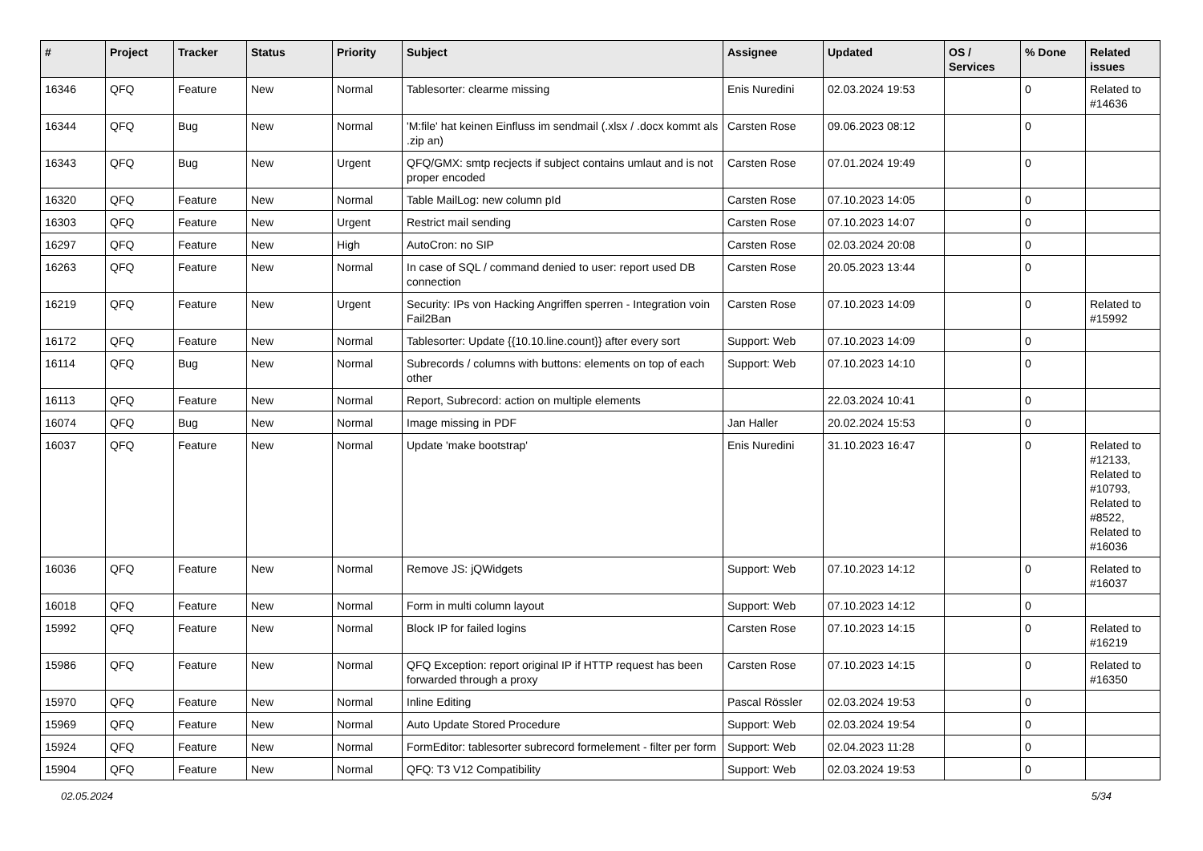| # | Project | Tracker | Status | Priority | Subject | Assignee | Updated | OS / Services | % Done | Related issues |
| --- | --- | --- | --- | --- | --- | --- | --- | --- | --- | --- |
| 16346 | QFQ | Feature | New | Normal | Tablesorter: clearme missing | Enis Nuredini | 02.03.2024 19:53 | | 0 | Related to #14636 |
| 16344 | QFQ | Bug | New | Normal | 'M:file' hat keinen Einfluss im sendmail (.xlsx / .docx kommt als .zip an) | Carsten Rose | 09.06.2023 08:12 | | 0 | |
| 16343 | QFQ | Bug | New | Urgent | QFQ/GMX: smtp recjects if subject contains umlaut and is not proper encoded | Carsten Rose | 07.01.2024 19:49 | | 0 | |
| 16320 | QFQ | Feature | New | Normal | Table MailLog: new column pId | Carsten Rose | 07.10.2023 14:05 | | 0 | |
| 16303 | QFQ | Feature | New | Urgent | Restrict mail sending | Carsten Rose | 07.10.2023 14:07 | | 0 | |
| 16297 | QFQ | Feature | New | High | AutoCron: no SIP | Carsten Rose | 02.03.2024 20:08 | | 0 | |
| 16263 | QFQ | Feature | New | Normal | In case of SQL / command denied to user: report used DB connection | Carsten Rose | 20.05.2023 13:44 | | 0 | |
| 16219 | QFQ | Feature | New | Urgent | Security: IPs von Hacking Angriffen sperren - Integration voin Fail2Ban | Carsten Rose | 07.10.2023 14:09 | | 0 | Related to #15992 |
| 16172 | QFQ | Feature | New | Normal | Tablesorter: Update {{10.10.line.count}} after every sort | Support: Web | 07.10.2023 14:09 | | 0 | |
| 16114 | QFQ | Bug | New | Normal | Subrecords / columns with buttons: elements on top of each other | Support: Web | 07.10.2023 14:10 | | 0 | |
| 16113 | QFQ | Feature | New | Normal | Report, Subrecord: action on multiple elements | | 22.03.2024 10:41 | | 0 | |
| 16074 | QFQ | Bug | New | Normal | Image missing in PDF | Jan Haller | 20.02.2024 15:53 | | 0 | |
| 16037 | QFQ | Feature | New | Normal | Update 'make bootstrap' | Enis Nuredini | 31.10.2023 16:47 | | 0 | Related to #12133, Related to #10793, Related to #8522, Related to #16036 |
| 16036 | QFQ | Feature | New | Normal | Remove JS: jQWidgets | Support: Web | 07.10.2023 14:12 | | 0 | Related to #16037 |
| 16018 | QFQ | Feature | New | Normal | Form in multi column layout | Support: Web | 07.10.2023 14:12 | | 0 | |
| 15992 | QFQ | Feature | New | Normal | Block IP for failed logins | Carsten Rose | 07.10.2023 14:15 | | 0 | Related to #16219 |
| 15986 | QFQ | Feature | New | Normal | QFQ Exception: report original IP if HTTP request has been forwarded through a proxy | Carsten Rose | 07.10.2023 14:15 | | 0 | Related to #16350 |
| 15970 | QFQ | Feature | New | Normal | Inline Editing | Pascal Rössler | 02.03.2024 19:53 | | 0 | |
| 15969 | QFQ | Feature | New | Normal | Auto Update Stored Procedure | Support: Web | 02.03.2024 19:54 | | 0 | |
| 15924 | QFQ | Feature | New | Normal | FormEditor: tablesorter subrecord formelement - filter per form | Support: Web | 02.04.2023 11:28 | | 0 | |
| 15904 | QFQ | Feature | New | Normal | QFQ: T3 V12 Compatibility | Support: Web | 02.03.2024 19:53 | | 0 | |
02.05.2024 5/34